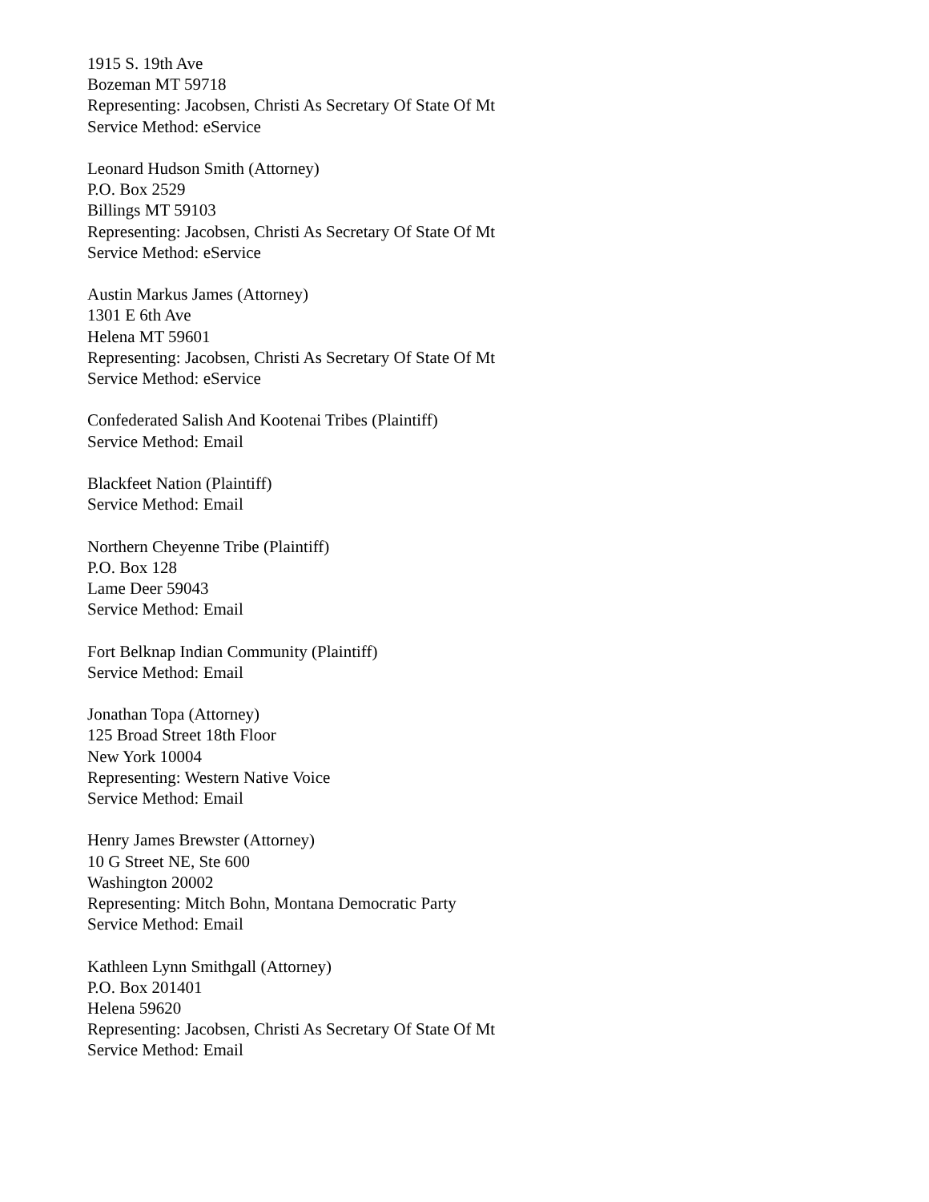1915 S. 19th Ave
Bozeman MT 59718
Representing: Jacobsen, Christi As Secretary Of State Of Mt
Service Method: eService
Leonard Hudson Smith (Attorney)
P.O. Box 2529
Billings MT 59103
Representing: Jacobsen, Christi As Secretary Of State Of Mt
Service Method: eService
Austin Markus James (Attorney)
1301 E 6th Ave
Helena MT 59601
Representing: Jacobsen, Christi As Secretary Of State Of Mt
Service Method: eService
Confederated Salish And Kootenai Tribes (Plaintiff)
Service Method: Email
Blackfeet Nation (Plaintiff)
Service Method: Email
Northern Cheyenne Tribe (Plaintiff)
P.O. Box 128
Lame Deer 59043
Service Method: Email
Fort Belknap Indian Community (Plaintiff)
Service Method: Email
Jonathan Topa (Attorney)
125 Broad Street 18th Floor
New York 10004
Representing: Western Native Voice
Service Method: Email
Henry James Brewster (Attorney)
10 G Street NE, Ste 600
Washington 20002
Representing: Mitch Bohn, Montana Democratic Party
Service Method: Email
Kathleen Lynn Smithgall (Attorney)
P.O. Box 201401
Helena 59620
Representing: Jacobsen, Christi As Secretary Of State Of Mt
Service Method: Email